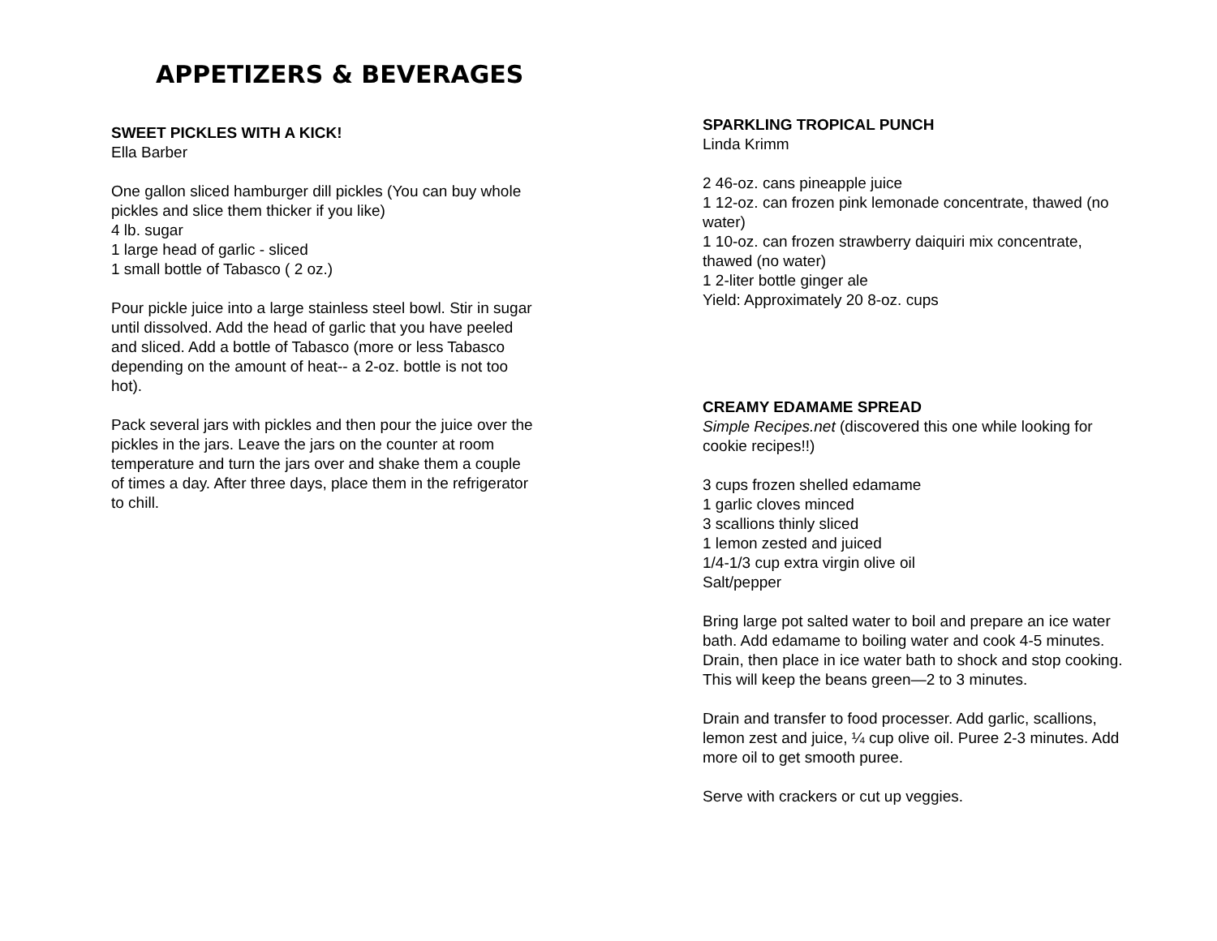APPETIZERS & BEVERAGES
SWEET PICKLES WITH A KICK!
Ella Barber
One gallon sliced hamburger dill pickles (You can buy whole pickles and slice them thicker if you like)
4 lb. sugar
1 large head of garlic - sliced
1 small bottle of Tabasco ( 2 oz.)
Pour pickle juice into a large stainless steel bowl. Stir in sugar until dissolved. Add the head of garlic that you have peeled and sliced. Add a bottle of Tabasco (more or less Tabasco depending on the amount of heat-- a 2-oz. bottle is not too hot).
Pack several jars with pickles and then pour the juice over the pickles in the jars. Leave the jars on the counter at room temperature and turn the jars over and shake them a couple of times a day. After three days, place them in the refrigerator to chill.
SPARKLING TROPICAL PUNCH
Linda Krimm
2 46-oz. cans pineapple juice
1 12-oz. can frozen pink lemonade concentrate, thawed (no water)
1 10-oz. can frozen strawberry daiquiri mix concentrate, thawed (no water)
1 2-liter bottle ginger ale
Yield: Approximately 20 8-oz. cups
CREAMY EDAMAME SPREAD
Simple Recipes.net (discovered this one while looking for cookie recipes!!)
3 cups frozen shelled edamame
1 garlic cloves minced
3 scallions thinly sliced
1 lemon zested and juiced
1/4-1/3 cup extra virgin olive oil
Salt/pepper
Bring large pot salted water to boil and prepare an ice water bath. Add edamame to boiling water and cook 4-5 minutes. Drain, then place in ice water bath to shock and stop cooking. This will keep the beans green—2 to 3 minutes.
Drain and transfer to food processer. Add garlic, scallions, lemon zest and juice, ¼ cup olive oil. Puree 2-3 minutes. Add more oil to get smooth puree.
Serve with crackers or cut up veggies.